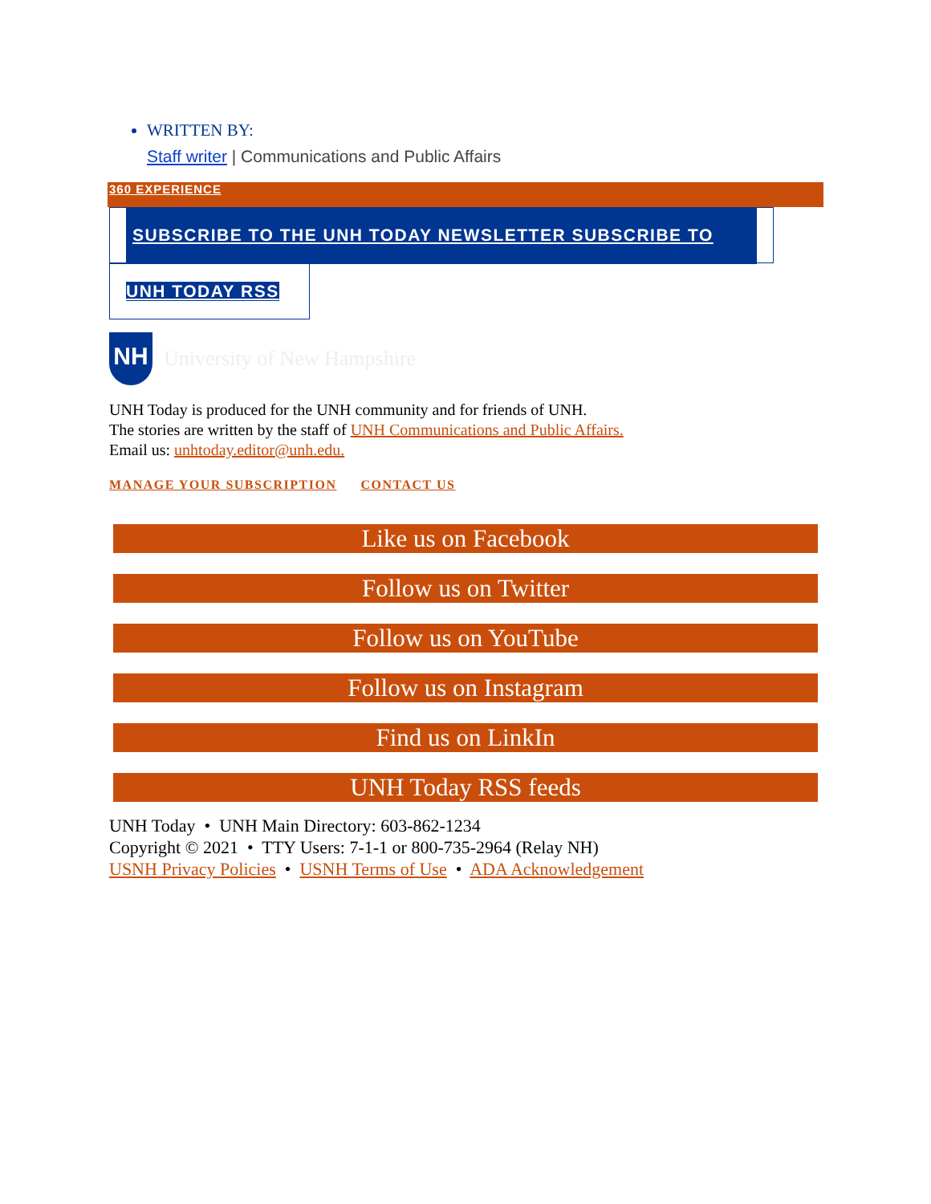WRITTEN BY:
Staff writer | Communications and Public Affairs
360 EXPERIENCE
SUBSCRIBE TO THE UNH TODAY NEWSLETTER SUBSCRIBE TO
UNH TODAY RSS
NH
University of New Hampshire
UNH Today is produced for the UNH community and for friends of UNH.
The stories are written by the staff of UNH Communications and Public Affairs.
Email us: unhtoday.editor@unh.edu.
MANAGE YOUR SUBSCRIPTION CONTACT US
Like us on Facebook
Follow us on Twitter
Follow us on YouTube
Follow us on Instagram
Find us on LinkIn
UNH Today RSS feeds
UNH Today • UNH Main Directory: 603-862-1234
Copyright © 2021 • TTY Users: 7-1-1 or 800-735-2964 (Relay NH)
USNH Privacy Policies • USNH Terms of Use • ADA Acknowledgement